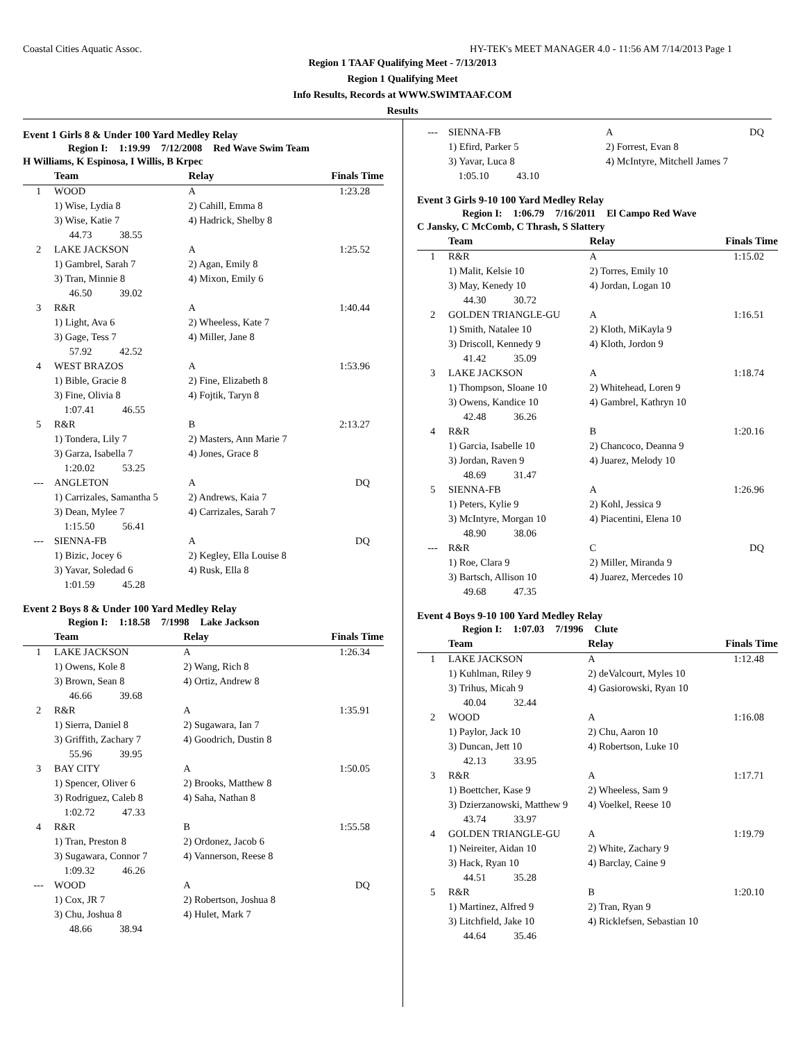Coastal Cities Aquatic Assoc. HY-TEK's MEET MANAGER 4.0 - 11:56 AM 7/14/2013 Page 1
Region 1 TAAF Qualifying Meet - 7/13/2013
Region 1 Qualifying Meet
Info Results, Records at WWW.SWIMTAAF.COM
Results
Event 1 Girls 8 & Under 100 Yard Medley Relay
Region I: 1:19.99 7/12/2008 Red Wave Swim Team
H Williams, K Espinosa, I Willis, B Krpec
| | Team | Relay | Finals Time |
| --- | --- | --- | --- |
| 1 | WOOD | A | 1:23.28 |
| | 1) Wise, Lydia 8 | 2) Cahill, Emma 8 | |
| | 3) Wise, Katie 7 | 4) Hadrick, Shelby 8 | |
| | 44.73 38.55 | | |
| 2 | LAKE JACKSON | A | 1:25.52 |
| | 1) Gambrel, Sarah 7 | 2) Agan, Emily 8 | |
| | 3) Tran, Minnie 8 | 4) Mixon, Emily 6 | |
| | 46.50 39.02 | | |
| 3 | R&R | A | 1:40.44 |
| | 1) Light, Ava 6 | 2) Wheeless, Kate 7 | |
| | 3) Gage, Tess 7 | 4) Miller, Jane 8 | |
| | 57.92 42.52 | | |
| 4 | WEST BRAZOS | A | 1:53.96 |
| | 1) Bible, Gracie 8 | 2) Fine, Elizabeth 8 | |
| | 3) Fine, Olivia 8 | 4) Fojtik, Taryn 8 | |
| | 1:07.41 46.55 | | |
| 5 | R&R | B | 2:13.27 |
| | 1) Tondera, Lily 7 | 2) Masters, Ann Marie 7 | |
| | 3) Garza, Isabella 7 | 4) Jones, Grace 8 | |
| | 1:20.02 53.25 | | |
| --- | ANGLETON | A | DQ |
| | 1) Carrizales, Samantha 5 | 2) Andrews, Kaia 7 | |
| | 3) Dean, Mylee 7 | 4) Carrizales, Sarah 7 | |
| | 1:15.50 56.41 | | |
| --- | SIENNA-FB | A | DQ |
| | 1) Bizic, Jocey 6 | 2) Kegley, Ella Louise 8 | |
| | 3) Yavar, Soledad 6 | 4) Rusk, Ella 8 | |
| | 1:01.59 45.28 | | |
Event 2 Boys 8 & Under 100 Yard Medley Relay
Region I: 1:18.58 7/1998 Lake Jackson
| | Team | Relay | Finals Time |
| --- | --- | --- | --- |
| 1 | LAKE JACKSON | A | 1:26.34 |
| | 1) Owens, Kole 8 | 2) Wang, Rich 8 | |
| | 3) Brown, Sean 8 | 4) Ortiz, Andrew 8 | |
| | 46.66 39.68 | | |
| 2 | R&R | A | 1:35.91 |
| | 1) Sierra, Daniel 8 | 2) Sugawara, Ian 7 | |
| | 3) Griffith, Zachary 7 | 4) Goodrich, Dustin 8 | |
| | 55.96 39.95 | | |
| 3 | BAY CITY | A | 1:50.05 |
| | 1) Spencer, Oliver 6 | 2) Brooks, Matthew 8 | |
| | 3) Rodriguez, Caleb 8 | 4) Saha, Nathan 8 | |
| | 1:02.72 47.33 | | |
| 4 | R&R | B | 1:55.58 |
| | 1) Tran, Preston 8 | 2) Ordonez, Jacob 6 | |
| | 3) Sugawara, Connor 7 | 4) Vannerson, Reese 8 | |
| | 1:09.32 46.26 | | |
| --- | WOOD | A | DQ |
| | 1) Cox, JR 7 | 2) Robertson, Joshua 8 | |
| | 3) Chu, Joshua 8 | 4) Hulet, Mark 7 | |
| | 48.66 38.94 | | |
| --- | SIENNA-FB | A | DQ |
| | 1) Efird, Parker 5 | 2) Forrest, Evan 8 | |
| | 3) Yavar, Luca 8 | 4) McIntyre, Mitchell James 7 | |
| | 1:05.10 43.10 | | |
Event 3 Girls 9-10 100 Yard Medley Relay
Region I: 1:06.79 7/16/2011 El Campo Red Wave
C Jansky, C McComb, C Thrash, S Slattery
| | Team | Relay | Finals Time |
| --- | --- | --- | --- |
| 1 | R&R | A | 1:15.02 |
| | 1) Malit, Kelsie 10 | 2) Torres, Emily 10 | |
| | 3) May, Kenedy 10 | 4) Jordan, Logan 10 | |
| | 44.30 30.72 | | |
| 2 | GOLDEN TRIANGLE-GU | A | 1:16.51 |
| | 1) Smith, Natalee 10 | 2) Kloth, MiKayla 9 | |
| | 3) Driscoll, Kennedy 9 | 4) Kloth, Jordon 9 | |
| | 41.42 35.09 | | |
| 3 | LAKE JACKSON | A | 1:18.74 |
| | 1) Thompson, Sloane 10 | 2) Whitehead, Loren 9 | |
| | 3) Owens, Kandice 10 | 4) Gambrel, Kathryn 10 | |
| | 42.48 36.26 | | |
| 4 | R&R | B | 1:20.16 |
| | 1) Garcia, Isabelle 10 | 2) Chancoco, Deanna 9 | |
| | 3) Jordan, Raven 9 | 4) Juarez, Melody 10 | |
| | 48.69 31.47 | | |
| 5 | SIENNA-FB | A | 1:26.96 |
| | 1) Peters, Kylie 9 | 2) Kohl, Jessica 9 | |
| | 3) McIntyre, Morgan 10 | 4) Piacentini, Elena 10 | |
| | 48.90 38.06 | | |
| --- | R&R | C | DQ |
| | 1) Roe, Clara 9 | 2) Miller, Miranda 9 | |
| | 3) Bartsch, Allison 10 | 4) Juarez, Mercedes 10 | |
| | 49.68 47.35 | | |
Event 4 Boys 9-10 100 Yard Medley Relay
Region I: 1:07.03 7/1996 Clute
| | Team | Relay | Finals Time |
| --- | --- | --- | --- |
| 1 | LAKE JACKSON | A | 1:12.48 |
| | 1) Kuhlman, Riley 9 | 2) deValcourt, Myles 10 | |
| | 3) Trihus, Micah 9 | 4) Gasiorowski, Ryan 10 | |
| | 40.04 32.44 | | |
| 2 | WOOD | A | 1:16.08 |
| | 1) Paylor, Jack 10 | 2) Chu, Aaron 10 | |
| | 3) Duncan, Jett 10 | 4) Robertson, Luke 10 | |
| | 42.13 33.95 | | |
| 3 | R&R | A | 1:17.71 |
| | 1) Boettcher, Kase 9 | 2) Wheeless, Sam 9 | |
| | 3) Dzierzanowski, Matthew 9 | 4) Voelkel, Reese 10 | |
| | 43.74 33.97 | | |
| 4 | GOLDEN TRIANGLE-GU | A | 1:19.79 |
| | 1) Neireiter, Aidan 10 | 2) White, Zachary 9 | |
| | 3) Hack, Ryan 10 | 4) Barclay, Caine 9 | |
| | 44.51 35.28 | | |
| 5 | R&R | B | 1:20.10 |
| | 1) Martinez, Alfred 9 | 2) Tran, Ryan 9 | |
| | 3) Litchfield, Jake 10 | 4) Ricklefsen, Sebastian 10 | |
| | 44.64 35.46 | | |